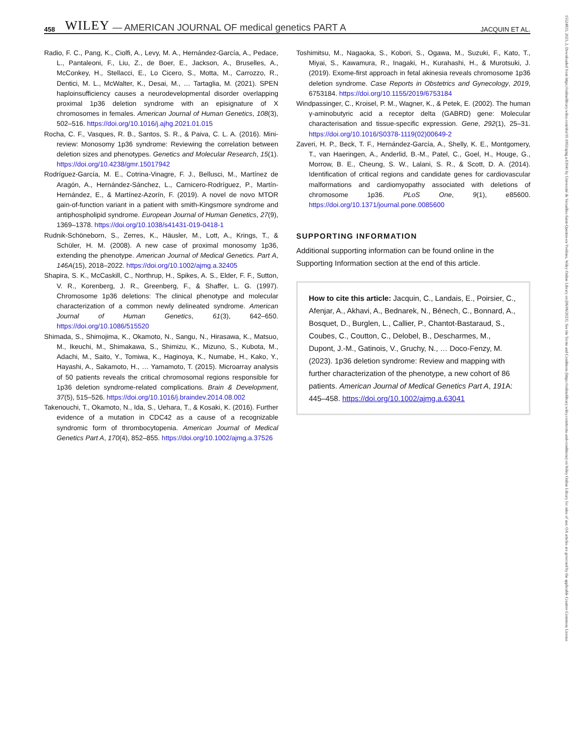458 WILEY — AMERICAN JOURNAL OF medical genetics PART A JACQUIN ET AL.
Radio, F. C., Pang, K., Ciolfi, A., Levy, M. A., Hernández-García, A., Pedace, L., Pantaleoni, F., Liu, Z., de Boer, E., Jackson, A., Bruselles, A., McConkey, H., Stellacci, E., Lo Cicero, S., Motta, M., Carrozzo, R., Dentici, M. L., McWalter, K., Desai, M., … Tartaglia, M. (2021). SPEN haploinsufficiency causes a neurodevelopmental disorder overlapping proximal 1p36 deletion syndrome with an episignature of X chromosomes in females. American Journal of Human Genetics, 108(3), 502–516. https://doi.org/10.1016/j.ajhg.2021.01.015
Rocha, C. F., Vasques, R. B., Santos, S. R., & Paiva, C. L. A. (2016). Mini-review: Monosomy 1p36 syndrome: Reviewing the correlation between deletion sizes and phenotypes. Genetics and Molecular Research, 15(1). https://doi.org/10.4238/gmr.15017942
Rodríguez-García, M. E., Cotrina-Vinagre, F. J., Bellusci, M., Martínez de Aragón, A., Hernández-Sánchez, L., Carnicero-Rodríguez, P., Martín-Hernández, E., & Martínez-Azorín, F. (2019). A novel de novo MTOR gain-of-function variant in a patient with smith-Kingsmore syndrome and antiphospholipid syndrome. European Journal of Human Genetics, 27(9), 1369–1378. https://doi.org/10.1038/s41431-019-0418-1
Rudnik-Schöneborn, S., Zerres, K., Häusler, M., Lott, A., Krings, T., & Schüler, H. M. (2008). A new case of proximal monosomy 1p36, extending the phenotype. American Journal of Medical Genetics. Part A, 146A(15), 2018–2022. https://doi.org/10.1002/ajmg.a.32405
Shapira, S. K., McCaskill, C., Northrup, H., Spikes, A. S., Elder, F. F., Sutton, V. R., Korenberg, J. R., Greenberg, F., & Shaffer, L. G. (1997). Chromosome 1p36 deletions: The clinical phenotype and molecular characterization of a common newly delineated syndrome. American Journal of Human Genetics, 61(3), 642–650. https://doi.org/10.1086/515520
Shimada, S., Shimojima, K., Okamoto, N., Sangu, N., Hirasawa, K., Matsuo, M., Ikeuchi, M., Shimakawa, S., Shimizu, K., Mizuno, S., Kubota, M., Adachi, M., Saito, Y., Tomiwa, K., Haginoya, K., Numabe, H., Kako, Y., Hayashi, A., Sakamoto, H., … Yamamoto, T. (2015). Microarray analysis of 50 patients reveals the critical chromosomal regions responsible for 1p36 deletion syndrome-related complications. Brain & Development, 37(5), 515–526. https://doi.org/10.1016/j.braindev.2014.08.002
Takenouchi, T., Okamoto, N., Ida, S., Uehara, T., & Kosaki, K. (2016). Further evidence of a mutation in CDC42 as a cause of a recognizable syndromic form of thrombocytopenia. American Journal of Medical Genetics Part A, 170(4), 852–855. https://doi.org/10.1002/ajmg.a.37526
Toshimitsu, M., Nagaoka, S., Kobori, S., Ogawa, M., Suzuki, F., Kato, T., Miyai, S., Kawamura, R., Inagaki, H., Kurahashi, H., & Murotsuki, J. (2019). Exome-first approach in fetal akinesia reveals chromosome 1p36 deletion syndrome. Case Reports in Obstetrics and Gynecology, 2019, 6753184. https://doi.org/10.1155/2019/6753184
Windpassinger, C., Kroisel, P. M., Wagner, K., & Petek, E. (2002). The human γ-aminobutyric acid a receptor delta (GABRD) gene: Molecular characterisation and tissue-specific expression. Gene, 292(1), 25–31. https://doi.org/10.1016/S0378-1119(02)00649-2
Zaveri, H. P., Beck, T. F., Hernández-García, A., Shelly, K. E., Montgomery, T., van Haeringen, A., Anderlid, B.-M., Patel, C., Goel, H., Houge, G., Morrow, B. E., Cheung, S. W., Lalani, S. R., & Scott, D. A. (2014). Identification of critical regions and candidate genes for cardiovascular malformations and cardiomyopathy associated with deletions of chromosome 1p36. PLoS One, 9(1), e85600. https://doi.org/10.1371/journal.pone.0085600
SUPPORTING INFORMATION
Additional supporting information can be found online in the Supporting Information section at the end of this article.
How to cite this article: Jacquin, C., Landais, E., Poirsier, C., Afenjar, A., Akhavi, A., Bednarek, N., Bénech, C., Bonnard, A., Bosquet, D., Burglen, L., Callier, P., Chantot-Bastaraud, S., Coubes, C., Coutton, C., Delobel, B., Descharmes, M., Dupont, J.-M., Gatinois, V., Gruchy, N., … Doco-Fenzy, M. (2023). 1p36 deletion syndrome: Review and mapping with further characterization of the phenotype, a new cohort of 86 patients. American Journal of Medical Genetics Part A, 191 A: 445–458. https://doi.org/10.1002/ajmg.a.63041
15524833, 2023, 2, Downloaded from https://onlinelibrary.wiley.com/doi/10.1002/ajmg.a.63041 by Université de Versailles-Saint-Quentin-en-Yvelines, Wiley Online Library on [06/06/2023]. See the Terms and Conditions (https://onlinelibrary.wiley.com/terms-and-conditions) on Wiley Online Library for rules of use; OA articles are governed by the applicable Creative Commons License